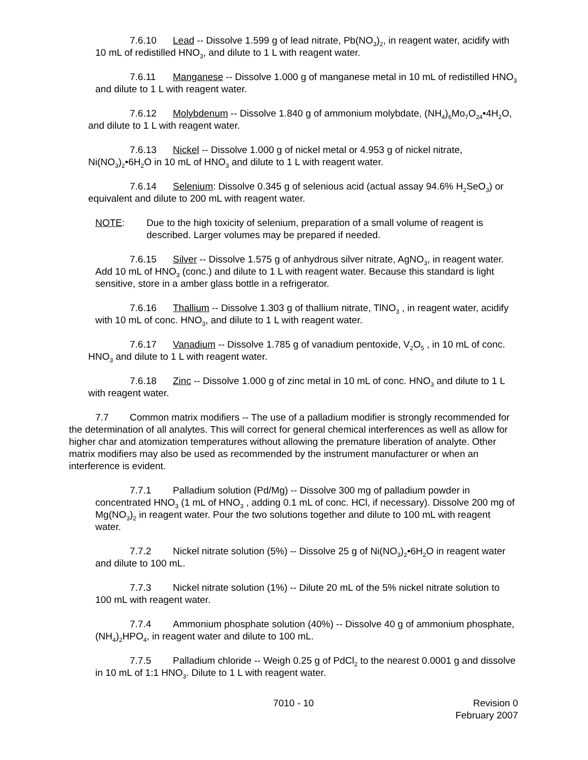7.6.10 Lead -- Dissolve 1.599 g of lead nitrate, Pb(NO<sub>3</sub>)<sub>2</sub>, in reagent water, acidify with 10 mL of redistilled HNO<sub>3</sub>, and dilute to 1 L with reagent water.
7.6.11 Manganese -- Dissolve 1.000 g of manganese metal in 10 mL of redistilled HNO<sub>3</sub> and dilute to 1 L with reagent water.
7.6.12 Molybdenum -- Dissolve 1.840 g of ammonium molybdate, (NH<sub>4</sub>)<sub>6</sub>Mo<sub>7</sub>O<sub>24</sub>•4H<sub>2</sub>O, and dilute to 1 L with reagent water.
7.6.13 Nickel -- Dissolve 1.000 g of nickel metal or 4.953 g of nickel nitrate, Ni(NO<sub>3</sub>)<sub>2</sub>•6H<sub>2</sub>O in 10 mL of HNO<sub>3</sub> and dilute to 1 L with reagent water.
7.6.14 Selenium: Dissolve 0.345 g of selenious acid (actual assay 94.6% H<sub>2</sub>SeO<sub>3</sub>) or equivalent and dilute to 200 mL with reagent water.
NOTE: Due to the high toxicity of selenium, preparation of a small volume of reagent is described. Larger volumes may be prepared if needed.
7.6.15 Silver -- Dissolve 1.575 g of anhydrous silver nitrate, AgNO<sub>3</sub>, in reagent water. Add 10 mL of HNO<sub>3</sub> (conc.) and dilute to 1 L with reagent water. Because this standard is light sensitive, store in a amber glass bottle in a refrigerator.
7.6.16 Thallium -- Dissolve 1.303 g of thallium nitrate, TlNO<sub>3</sub> , in reagent water, acidify with 10 mL of conc. HNO<sub>3</sub>, and dilute to 1 L with reagent water.
7.6.17 Vanadium -- Dissolve 1.785 g of vanadium pentoxide, V<sub>2</sub>O<sub>5</sub> , in 10 mL of conc. HNO<sub>3</sub> and dilute to 1 L with reagent water.
7.6.18 Zinc -- Dissolve 1.000 g of zinc metal in 10 mL of conc. HNO<sub>3</sub> and dilute to 1 L with reagent water.
7.7 Common matrix modifiers -- The use of a palladium modifier is strongly recommended for the determination of all analytes. This will correct for general chemical interferences as well as allow for higher char and atomization temperatures without allowing the premature liberation of analyte. Other matrix modifiers may also be used as recommended by the instrument manufacturer or when an interference is evident.
7.7.1 Palladium solution (Pd/Mg) -- Dissolve 300 mg of palladium powder in concentrated HNO<sub>3</sub> (1 mL of HNO<sub>3</sub> , adding 0.1 mL of conc. HCl, if necessary). Dissolve 200 mg of Mg(NO<sub>3</sub>)<sub>2</sub> in reagent water. Pour the two solutions together and dilute to 100 mL with reagent water.
7.7.2 Nickel nitrate solution (5%) -- Dissolve 25 g of Ni(NO<sub>3</sub>)<sub>2</sub>•6H<sub>2</sub>O in reagent water and dilute to 100 mL.
7.7.3 Nickel nitrate solution (1%) -- Dilute 20 mL of the 5% nickel nitrate solution to 100 mL with reagent water.
7.7.4 Ammonium phosphate solution (40%) -- Dissolve 40 g of ammonium phosphate, (NH<sub>4</sub>)<sub>2</sub>HPO<sub>4</sub>, in reagent water and dilute to 100 mL.
7.7.5 Palladium chloride -- Weigh 0.25 g of PdCl<sub>2</sub> to the nearest 0.0001 g and dissolve in 10 mL of 1:1 HNO<sub>3</sub>. Dilute to 1 L with reagent water.
7010 - 10 Revision 0
February 2007